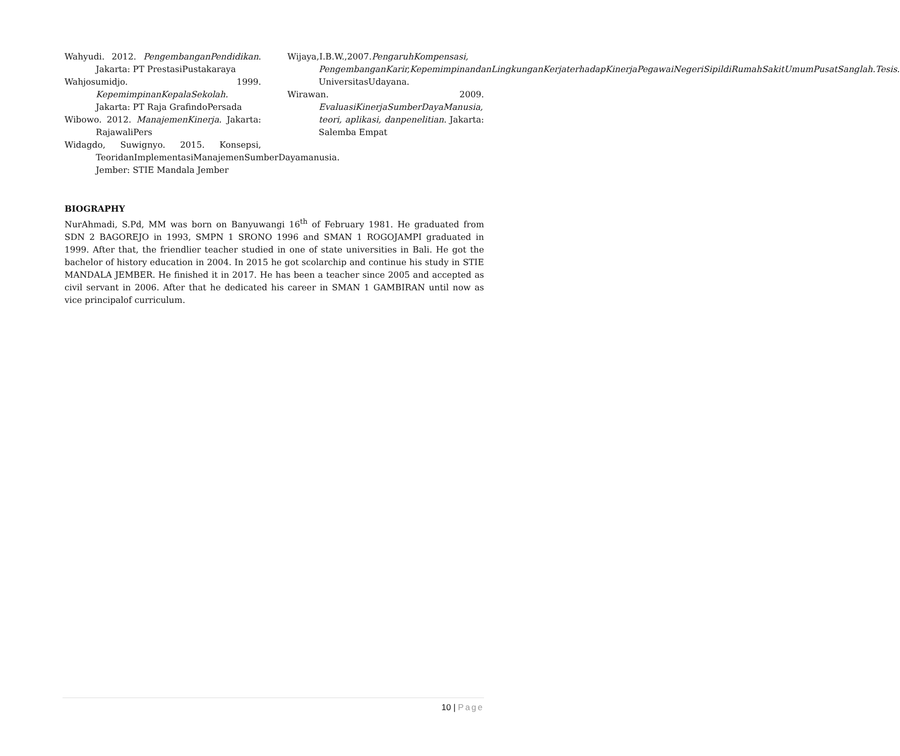Wahyudi. 2012. PengembanganPendidikan. Jakarta: PT PrestasiPustakaraya
Wahjosumidjo. 1999. KepemimpinanKepalaSekolah. Jakarta: PT Raja GrafindoPersada
Wibowo. 2012. ManajemenKinerja. Jakarta: RajawaliPers
Widagdo, Suwignyo. 2015. Konsepsi, TeoridanImplementasiManajemenSumberDayamanusia. Jember: STIE Mandala Jember
Wijaya,I.B.W.,2007.PengaruhKompensasi, PengembanganKarir,KepemimpinandanLingkunganKerjaterhadapKinerjaPegawaiNegeriSipildiRumahSakitUmumPusatSanglah.Tesis. UniversitasUdayana.
Wirawan. 2009. EvaluasiKinerjaSumberDayaManusia, teori, aplikasi, danpenelitian. Jakarta: Salemba Empat
BIOGRAPHY
NurAhmadi, S.Pd, MM was born on Banyuwangi 16<sup>th</sup> of February 1981. He graduated from SDN 2 BAGOREJO in 1993, SMPN 1 SRONO 1996 and SMAN 1 ROGOJAMPI graduated in 1999. After that, the friendlier teacher studied in one of state universities in Bali. He got the bachelor of history education in 2004. In 2015 he got scolarchip and continue his study in STIE MANDALA JEMBER. He finished it in 2017. He has been a teacher since 2005 and accepted as civil servant in 2006. After that he dedicated his career in SMAN 1 GAMBIRAN until now as vice principalof curriculum.
10 | Page